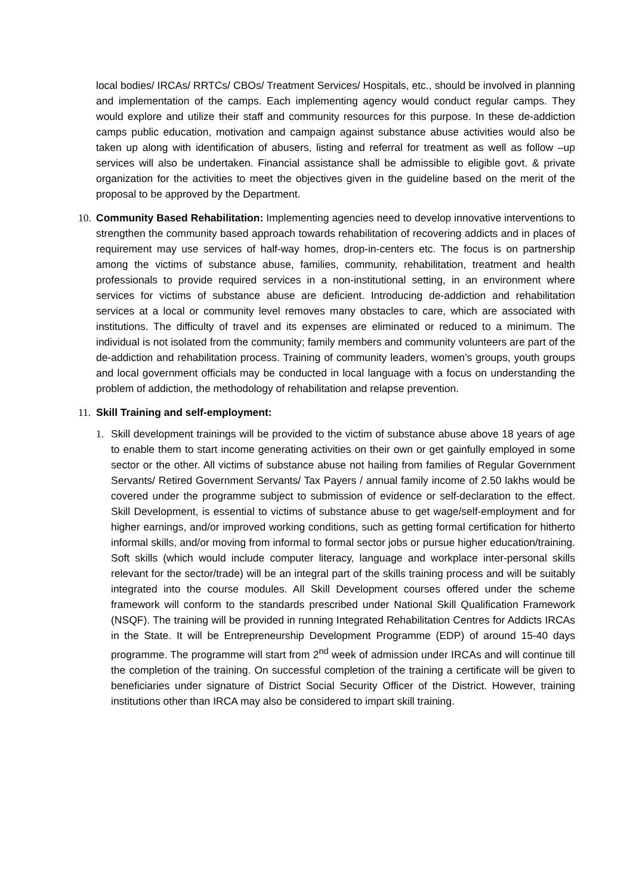local bodies/ IRCAs/ RRTCs/ CBOs/ Treatment Services/ Hospitals, etc., should be involved in planning and implementation of the camps. Each implementing agency would conduct regular camps. They would explore and utilize their staff and community resources for this purpose. In these de-addiction camps public education, motivation and campaign against substance abuse activities would also be taken up along with identification of abusers, listing and referral for treatment as well as follow –up services will also be undertaken. Financial assistance shall be admissible to eligible govt. & private organization for the activities to meet the objectives given in the guideline based on the merit of the proposal to be approved by the Department.
10. Community Based Rehabilitation: Implementing agencies need to develop innovative interventions to strengthen the community based approach towards rehabilitation of recovering addicts and in places of requirement may use services of half-way homes, drop-in-centers etc. The focus is on partnership among the victims of substance abuse, families, community, rehabilitation, treatment and health professionals to provide required services in a non-institutional setting, in an environment where services for victims of substance abuse are deficient. Introducing de-addiction and rehabilitation services at a local or community level removes many obstacles to care, which are associated with institutions. The difficulty of travel and its expenses are eliminated or reduced to a minimum. The individual is not isolated from the community; family members and community volunteers are part of the de-addiction and rehabilitation process. Training of community leaders, women’s groups, youth groups and local government officials may be conducted in local language with a focus on understanding the problem of addiction, the methodology of rehabilitation and relapse prevention.
11. Skill Training and self-employment:
1. Skill development trainings will be provided to the victim of substance abuse above 18 years of age to enable them to start income generating activities on their own or get gainfully employed in some sector or the other. All victims of substance abuse not hailing from families of Regular Government Servants/ Retired Government Servants/ Tax Payers / annual family income of 2.50 lakhs would be covered under the programme subject to submission of evidence or self-declaration to the effect. Skill Development, is essential to victims of substance abuse to get wage/self-employment and for higher earnings, and/or improved working conditions, such as getting formal certification for hitherto informal skills, and/or moving from informal to formal sector jobs or pursue higher education/training. Soft skills (which would include computer literacy, language and workplace inter-personal skills relevant for the sector/trade) will be an integral part of the skills training process and will be suitably integrated into the course modules. All Skill Development courses offered under the scheme framework will conform to the standards prescribed under National Skill Qualification Framework (NSQF). The training will be provided in running Integrated Rehabilitation Centres for Addicts IRCAs in the State. It will be Entrepreneurship Development Programme (EDP) of around 15-40 days programme. The programme will start from 2<sup>nd</sup> week of admission under IRCAs and will continue till the completion of the training. On successful completion of the training a certificate will be given to beneficiaries under signature of District Social Security Officer of the District. However, training institutions other than IRCA may also be considered to impart skill training.